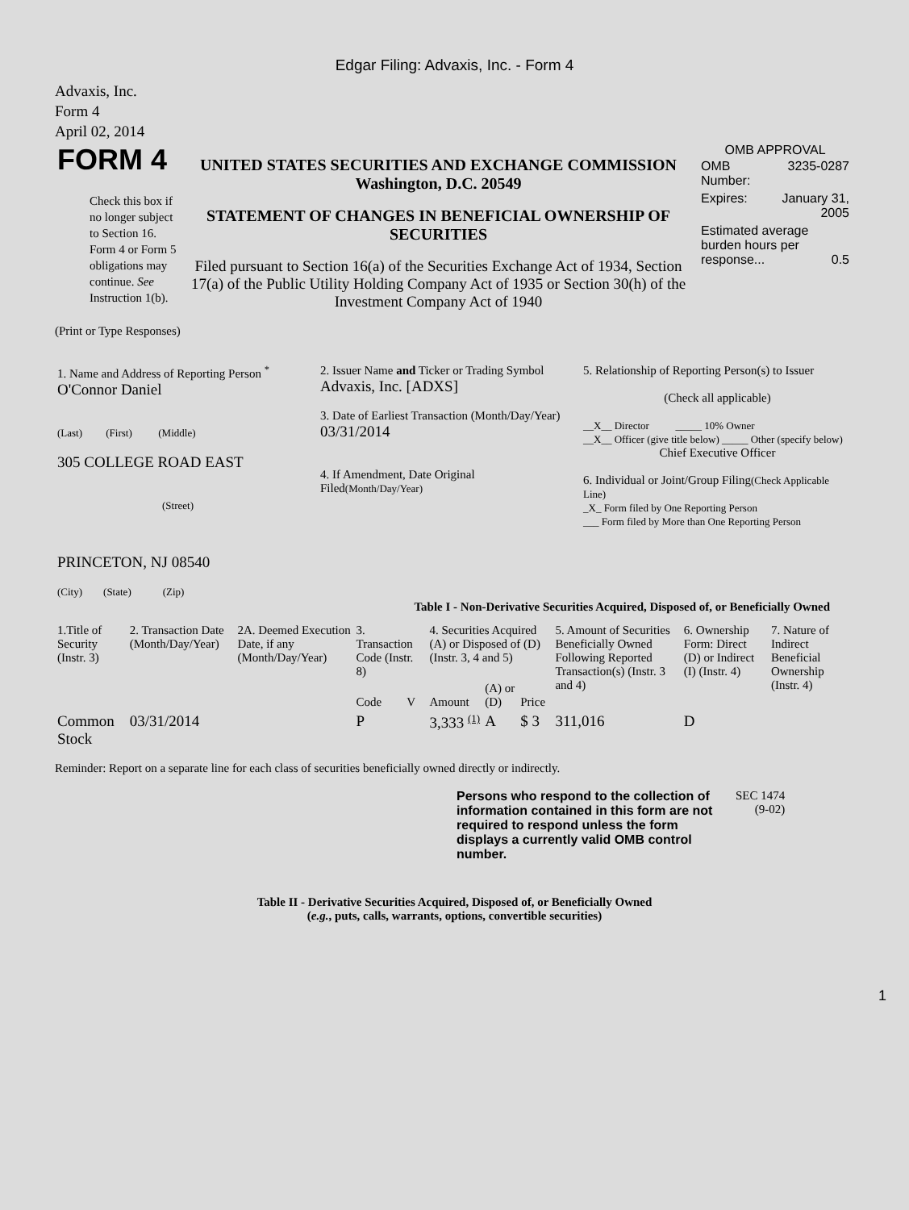Edgar Filing: Advaxis, Inc. - Form 4
Advaxis, Inc.
Form 4
April 02, 2014
| FORM 4 Check this box if no longer subject to Section 16. Form 4 or Form 5 obligations may continue. See Instruction 1(b). | UNITED STATES SECURITIES AND EXCHANGE COMMISSION Washington, D.C. 20549 STATEMENT OF CHANGES IN BENEFICIAL OWNERSHIP OF SECURITIES Filed pursuant to Section 16(a) of the Securities Exchange Act of 1934, Section 17(a) of the Public Utility Holding Company Act of 1935 or Section 30(h) of the Investment Company Act of 1940 | OMB APPROVAL / OMB Number: / 3235-0287 / / Expires: / January 31, 2005 / / Estimated average burden hours per response... 0.5 / / |
(Print or Type Responses)
| 1. Name and Address of Reporting Person <sup>*</sup> O'Connor Daniel (Last) (First) (Middle) 305 COLLEGE ROAD EAST (Street) PRINCETON, NJ 08540 (City) (State) (Zip) | 2. Issuer Name and Ticker or Trading Symbol Advaxis, Inc. [ADXS] 3. Date of Earliest Transaction (Month/Day/Year) 03/31/2014 4. If Amendment, Date Original Filed (Month/Day/Year) | 5. Relationship of Reporting Person(s) to Issuer (Check all applicable) __X__ Director _____ 10% Owner __X__ Officer (give title below) _____ Other (specify below) Chief Executive Officer 6. Individual or Joint/Group Filing (Check Applicable Line) _X_ Form filed by One Reporting Person ___ Form filed by More than One Reporting Person |
Table I - Non-Derivative Securities Acquired, Disposed of, or Beneficially Owned
| 1.Title of Security (Instr. 3) | 2. Transaction Date (Month/Day/Year) | 2A. Deemed Execution Date, if any (Month/Day/Year) | 3. Transaction Code (Instr. 8) | | 4. Securities Acquired (A) or Disposed of (D) (Instr. 3, 4 and 5) | | | 5. Amount of Securities Beneficially Owned Following Reported Transaction(s) (Instr. 3 and 4) | 6. Ownership Form: Direct (D) or Indirect (I) (Instr. 4) | 7. Nature of Indirect Beneficial Ownership (Instr. 4) |
| --- | --- | --- | --- | --- | --- | --- | --- | --- | --- | --- |
| | | | Code | V | Amount | (A) or (D) | Price | | | |
| Common Stock | 03/31/2014 | | P | | 3,333 <sup>(1)</sup> | A | $ 3 | 311,016 | D | |
Reminder: Report on a separate line for each class of securities beneficially owned directly or indirectly.
| Persons who respond to the collection of information contained in this form are not required to respond unless the form displays a currently valid OMB control number. | SEC 1474 (9-02) |
Table II - Derivative Securities Acquired, Disposed of, or Beneficially Owned
(e.g., puts, calls, warrants, options, convertible securities)
1